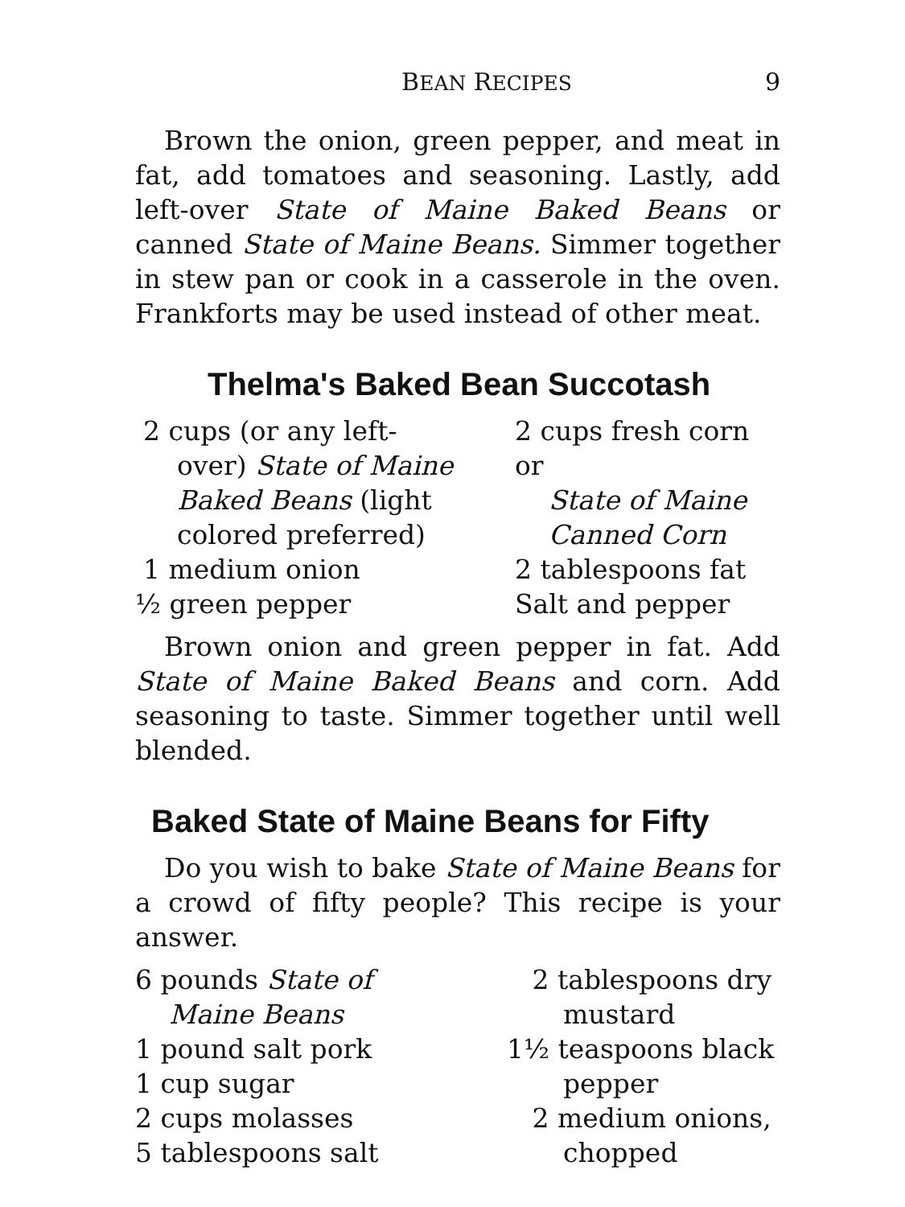BEAN RECIPES 9
Brown the onion, green pepper, and meat in fat, add tomatoes and seasoning. Lastly, add left-over State of Maine Baked Beans or canned State of Maine Beans. Simmer together in stew pan or cook in a casserole in the oven. Frankforts may be used instead of other meat.
Thelma's Baked Bean Succotash
2 cups (or any left-
over) State of Maine
Baked Beans (light
colored preferred)
1 medium onion
½ green pepper
2 cups fresh corn or
State of Maine
Canned Corn
2 tablespoons fat
Salt and pepper
Brown onion and green pepper in fat. Add State of Maine Baked Beans and corn. Add seasoning to taste. Simmer together until well blended.
Baked State of Maine Beans for Fifty
Do you wish to bake State of Maine Beans for a crowd of fifty people? This recipe is your answer.
6 pounds State of
Maine Beans
1 pound salt pork
1 cup sugar
2 cups molasses
5 tablespoons salt
2 tablespoons dry
mustard
1½ teaspoons black
pepper
2 medium onions,
chopped